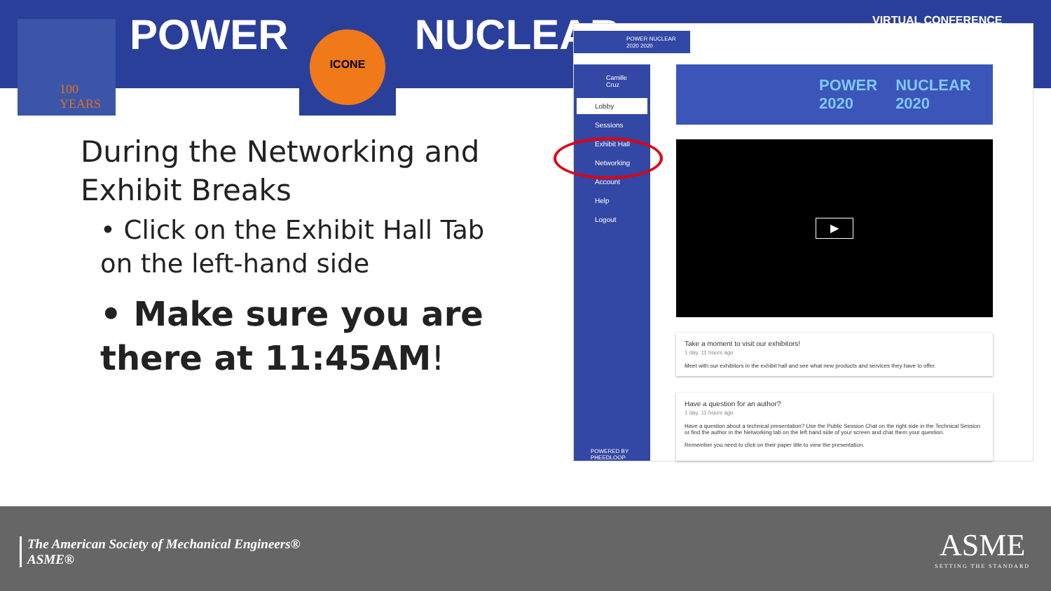POWER NUCLEAR
100
YEARS
ICONE
During the Networking and Exhibit Breaks
• Click on the Exhibit Hall Tab on the left-hand side
• Make sure you are there at 11:45AM!
POWER NUCLEAR
2020 2020
Camille
Cruz
Lobby
Sessions
Exhibit Hall
Networking
Account
Help
Logout
POWERED BY
PHEEDLOOP
POWER
2020 NUCLEAR
2020
▶
Take a moment to visit our exhibitors!
1 day, 11 hours ago
Meet with our exhibitors in the exhibit hall and see what new products and services they have to offer.
Have a question for an author?
1 day, 11 hours ago
Have a question about a technical presentation? Use the Public Session Chat on the right side in the Technical Session or find the author in the Networking tab on the left hand side of your screen and chat them your question.
Remember you need to click on their paper title to view the presentation.
VIRTUAL CONFERENCE
The American Society of Mechanical Engineers®
ASME®
ASME
SETTING THE STANDARD